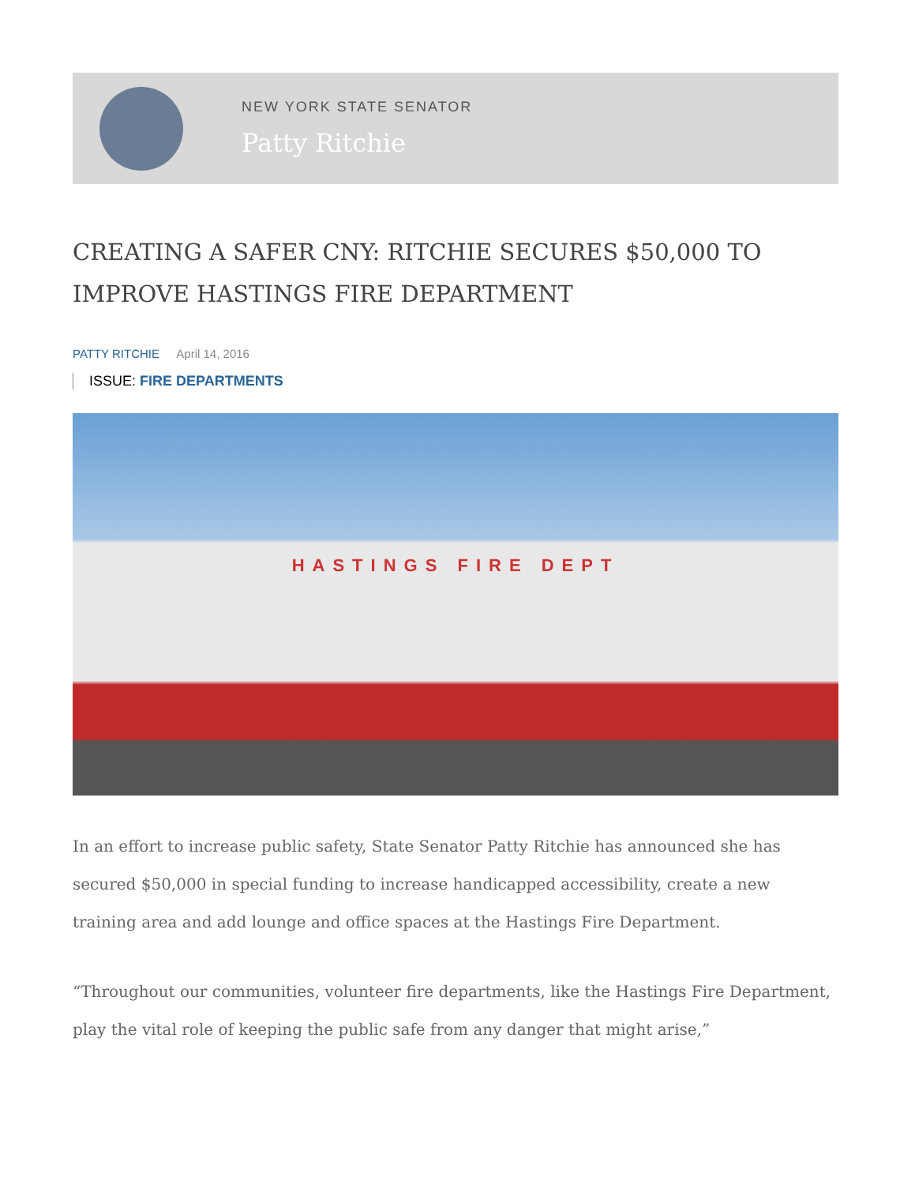NEW YORK STATE SENATOR
Patty Ritchie
CREATING A SAFER CNY: RITCHIE SECURES $50,000 TO IMPROVE HASTINGS FIRE DEPARTMENT
PATTY RITCHIE April 14, 2016
ISSUE: FIRE DEPARTMENTS
HASTINGS FIRE DEPT
In an effort to increase public safety, State Senator Patty Ritchie has announced she has secured $50,000 in special funding to increase handicapped accessibility, create a new training area and add lounge and office spaces at the Hastings Fire Department.
“Throughout our communities, volunteer fire departments, like the Hastings Fire Department, play the vital role of keeping the public safe from any danger that might arise,”